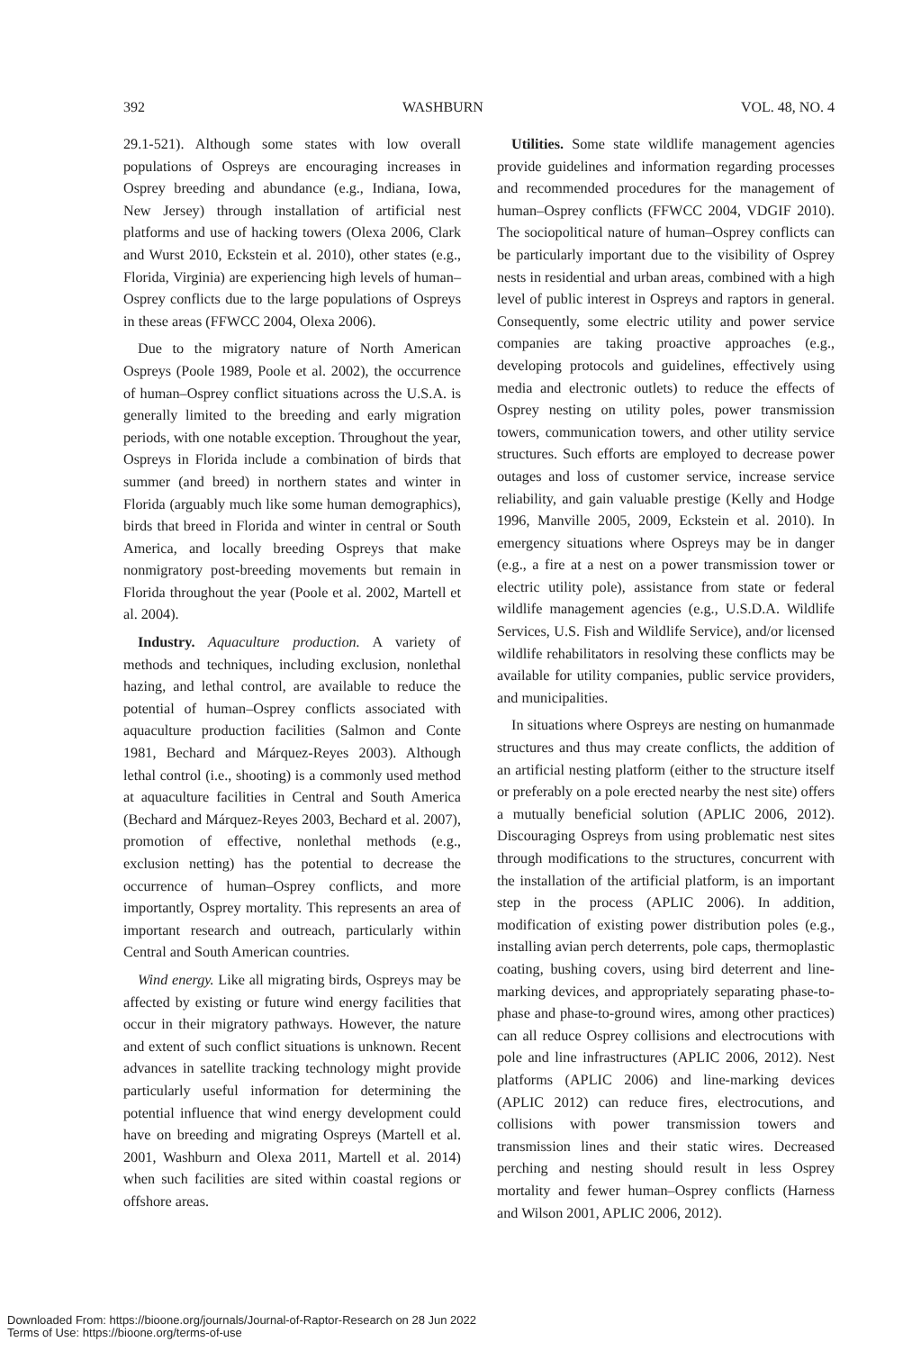392 WASHBURN VOL. 48, NO. 4
29.1-521). Although some states with low overall populations of Ospreys are encouraging increases in Osprey breeding and abundance (e.g., Indiana, Iowa, New Jersey) through installation of artificial nest platforms and use of hacking towers (Olexa 2006, Clark and Wurst 2010, Eckstein et al. 2010), other states (e.g., Florida, Virginia) are experiencing high levels of human–Osprey conflicts due to the large populations of Ospreys in these areas (FFWCC 2004, Olexa 2006).
Due to the migratory nature of North American Ospreys (Poole 1989, Poole et al. 2002), the occurrence of human–Osprey conflict situations across the U.S.A. is generally limited to the breeding and early migration periods, with one notable exception. Throughout the year, Ospreys in Florida include a combination of birds that summer (and breed) in northern states and winter in Florida (arguably much like some human demographics), birds that breed in Florida and winter in central or South America, and locally breeding Ospreys that make nonmigratory post-breeding movements but remain in Florida throughout the year (Poole et al. 2002, Martell et al. 2004).
Industry. Aquaculture production. A variety of methods and techniques, including exclusion, nonlethal hazing, and lethal control, are available to reduce the potential of human–Osprey conflicts associated with aquaculture production facilities (Salmon and Conte 1981, Bechard and Márquez-Reyes 2003). Although lethal control (i.e., shooting) is a commonly used method at aquaculture facilities in Central and South America (Bechard and Márquez-Reyes 2003, Bechard et al. 2007), promotion of effective, nonlethal methods (e.g., exclusion netting) has the potential to decrease the occurrence of human–Osprey conflicts, and more importantly, Osprey mortality. This represents an area of important research and outreach, particularly within Central and South American countries.
Wind energy. Like all migrating birds, Ospreys may be affected by existing or future wind energy facilities that occur in their migratory pathways. However, the nature and extent of such conflict situations is unknown. Recent advances in satellite tracking technology might provide particularly useful information for determining the potential influence that wind energy development could have on breeding and migrating Ospreys (Martell et al. 2001, Washburn and Olexa 2011, Martell et al. 2014) when such facilities are sited within coastal regions or offshore areas.
Utilities. Some state wildlife management agencies provide guidelines and information regarding processes and recommended procedures for the management of human–Osprey conflicts (FFWCC 2004, VDGIF 2010). The sociopolitical nature of human–Osprey conflicts can be particularly important due to the visibility of Osprey nests in residential and urban areas, combined with a high level of public interest in Ospreys and raptors in general. Consequently, some electric utility and power service companies are taking proactive approaches (e.g., developing protocols and guidelines, effectively using media and electronic outlets) to reduce the effects of Osprey nesting on utility poles, power transmission towers, communication towers, and other utility service structures. Such efforts are employed to decrease power outages and loss of customer service, increase service reliability, and gain valuable prestige (Kelly and Hodge 1996, Manville 2005, 2009, Eckstein et al. 2010). In emergency situations where Ospreys may be in danger (e.g., a fire at a nest on a power transmission tower or electric utility pole), assistance from state or federal wildlife management agencies (e.g., U.S.D.A. Wildlife Services, U.S. Fish and Wildlife Service), and/or licensed wildlife rehabilitators in resolving these conflicts may be available for utility companies, public service providers, and municipalities.
In situations where Ospreys are nesting on humanmade structures and thus may create conflicts, the addition of an artificial nesting platform (either to the structure itself or preferably on a pole erected nearby the nest site) offers a mutually beneficial solution (APLIC 2006, 2012). Discouraging Ospreys from using problematic nest sites through modifications to the structures, concurrent with the installation of the artificial platform, is an important step in the process (APLIC 2006). In addition, modification of existing power distribution poles (e.g., installing avian perch deterrents, pole caps, thermoplastic coating, bushing covers, using bird deterrent and line-marking devices, and appropriately separating phase-to-phase and phase-to-ground wires, among other practices) can all reduce Osprey collisions and electrocutions with pole and line infrastructures (APLIC 2006, 2012). Nest platforms (APLIC 2006) and line-marking devices (APLIC 2012) can reduce fires, electrocutions, and collisions with power transmission towers and transmission lines and their static wires. Decreased perching and nesting should result in less Osprey mortality and fewer human–Osprey conflicts (Harness and Wilson 2001, APLIC 2006, 2012).
Downloaded From: https://bioone.org/journals/Journal-of-Raptor-Research on 28 Jun 2022
Terms of Use: https://bioone.org/terms-of-use